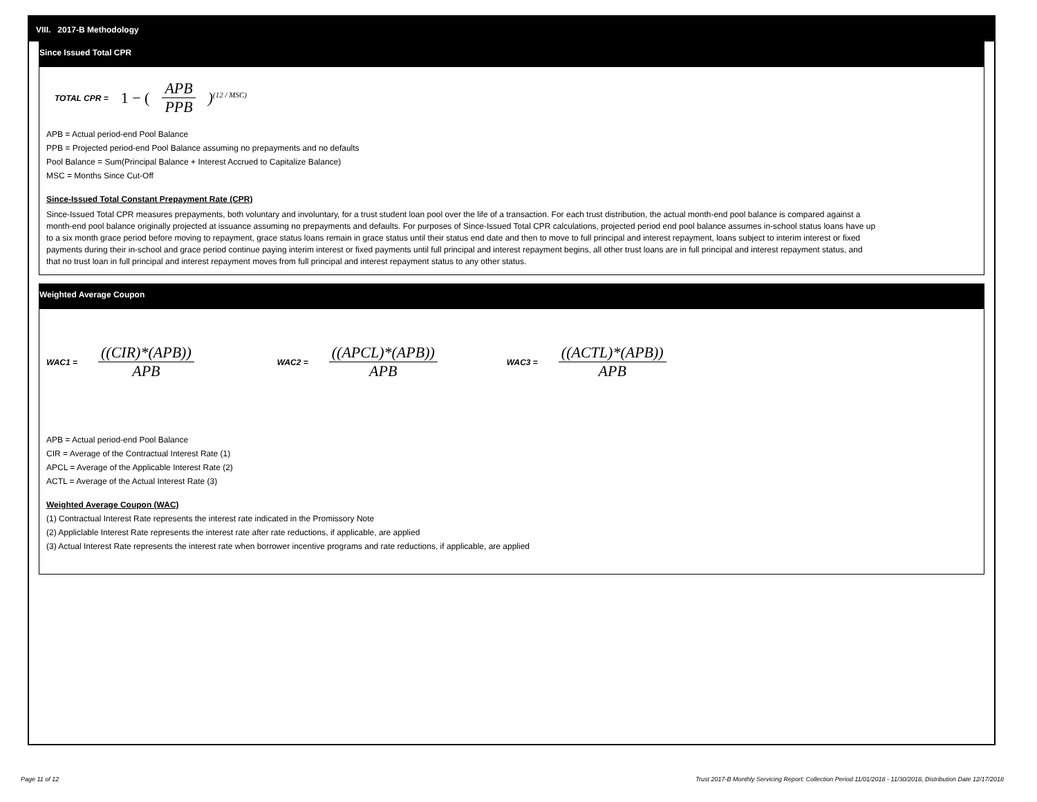VIII. 2017-B Methodology
Since Issued Total CPR
TOTAL CPR = 1 − (
APB
PPB
)<sup>(12 / MSC)</sup>
APB = Actual period-end Pool Balance
PPB = Projected period-end Pool Balance assuming no prepayments and no defaults
Pool Balance = Sum(Principal Balance + Interest Accrued to Capitalize Balance)
MSC = Months Since Cut-Off
Since-Issued Total Constant Prepayment Rate (CPR)
Since-Issued Total CPR measures prepayments, both voluntary and involuntary, for a trust student loan pool over the life of a transaction. For each trust distribution, the actual month-end pool balance is compared against a month-end pool balance originally projected at issuance assuming no prepayments and defaults. For purposes of Since-Issued Total CPR calculations, projected period end pool balance assumes in-school status loans have up to a six month grace period before moving to repayment, grace status loans remain in grace status until their status end date and then to move to full principal and interest repayment, loans subject to interim interest or fixed payments during their in-school and grace period continue paying interim interest or fixed payments until full principal and interest repayment begins, all other trust loans are in full principal and interest repayment status, and that no trust loan in full principal and interest repayment moves from full principal and interest repayment status to any other status.
Weighted Average Coupon
WAC1 =
((CIR)*(APB))
APB
WAC2 =
((APCL)*(APB))
APB
WAC3 =
((ACTL)*(APB))
APB
APB = Actual period-end Pool Balance
CIR = Average of the Contractual Interest Rate (1)
APCL = Average of the Applicable Interest Rate (2)
ACTL = Average of the Actual Interest Rate (3)
Weighted Average Coupon (WAC)
(1) Contractual Interest Rate represents the interest rate indicated in the Promissory Note
(2) Appliclable Interest Rate represents the interest rate after rate reductions, if applicable, are applied
(3) Actual Interest Rate represents the interest rate when borrower incentive programs and rate reductions, if applicable, are applied
Page 11 of 12 Trust 2017-B Monthly Servicing Report: Collection Period 11/01/2018 - 11/30/2018, Distribution Date 12/17/2018